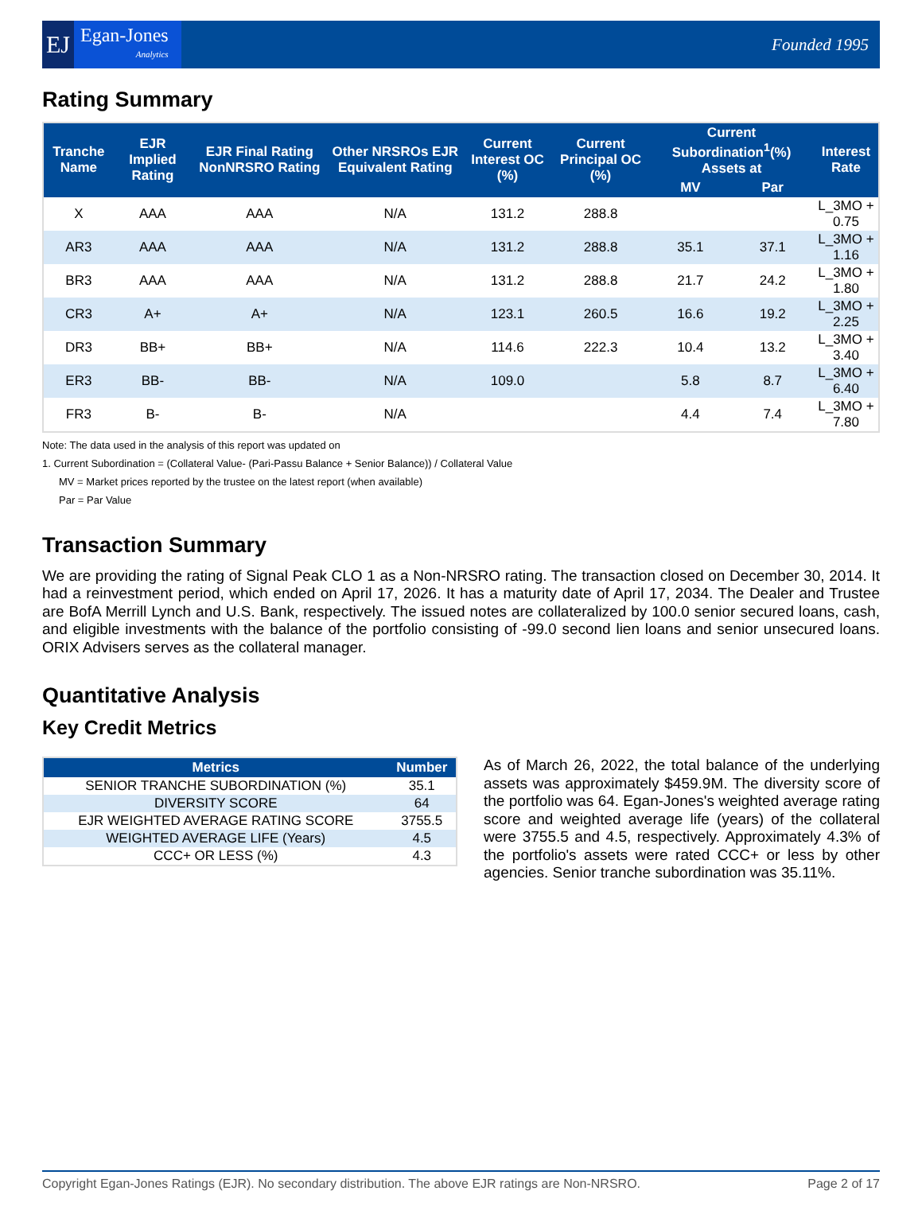EJ
Egan-Jones
Analytics
Founded 1995
Rating Summary
| Tranche Name | EJR Implied Rating | EJR Final Rating NonNRSRO Rating | Other NRSROs EJR Equivalent Rating | Current Interest OC (%) | Current Principal OC (%) | Current Subordination<sup>1</sup>(%) Assets at | | Interest Rate |
| --- | --- | --- | --- | --- | --- | --- | --- | --- |
| | | | | | | MV | Par | |
| X | AAA | AAA | N/A | 131.2 | 288.8 | | | L_3MO + 0.75 |
| AR3 | AAA | AAA | N/A | 131.2 | 288.8 | 35.1 | 37.1 | L_3MO + 1.16 |
| BR3 | AAA | AAA | N/A | 131.2 | 288.8 | 21.7 | 24.2 | L_3MO + 1.80 |
| CR3 | A+ | A+ | N/A | 123.1 | 260.5 | 16.6 | 19.2 | L_3MO + 2.25 |
| DR3 | BB+ | BB+ | N/A | 114.6 | 222.3 | 10.4 | 13.2 | L_3MO + 3.40 |
| ER3 | BB- | BB- | N/A | 109.0 | | 5.8 | 8.7 | L_3MO + 6.40 |
| FR3 | B- | B- | N/A | | | 4.4 | 7.4 | L_3MO + 7.80 |
Note: The data used in the analysis of this report was updated on
1. Current Subordination = (Collateral Value- (Pari-Passu Balance + Senior Balance)) / Collateral Value
MV = Market prices reported by the trustee on the latest report (when available)
Par = Par Value
Transaction Summary
We are providing the rating of Signal Peak CLO 1 as a Non-NRSRO rating. The transaction closed on December 30, 2014. It had a reinvestment period, which ended on April 17, 2026. It has a maturity date of April 17, 2034. The Dealer and Trustee are BofA Merrill Lynch and U.S. Bank, respectively. The issued notes are collateralized by 100.0 senior secured loans, cash, and eligible investments with the balance of the portfolio consisting of -99.0 second lien loans and senior unsecured loans. ORIX Advisers serves as the collateral manager.
Quantitative Analysis
Key Credit Metrics
| Metrics | Number |
| --- | --- |
| SENIOR TRANCHE SUBORDINATION (%) | 35.1 |
| DIVERSITY SCORE | 64 |
| EJR WEIGHTED AVERAGE RATING SCORE | 3755.5 |
| WEIGHTED AVERAGE LIFE (Years) | 4.5 |
| CCC+ OR LESS (%) | 4.3 |
As of March 26, 2022, the total balance of the underlying assets was approximately $459.9M. The diversity score of the portfolio was 64. Egan-Jones's weighted average rating score and weighted average life (years) of the collateral were 3755.5 and 4.5, respectively. Approximately 4.3% of the portfolio's assets were rated CCC+ or less by other agencies. Senior tranche subordination was 35.11%.
Copyright Egan-Jones Ratings (EJR). No secondary distribution. The above EJR ratings are Non-NRSRO. Page 2 of 17